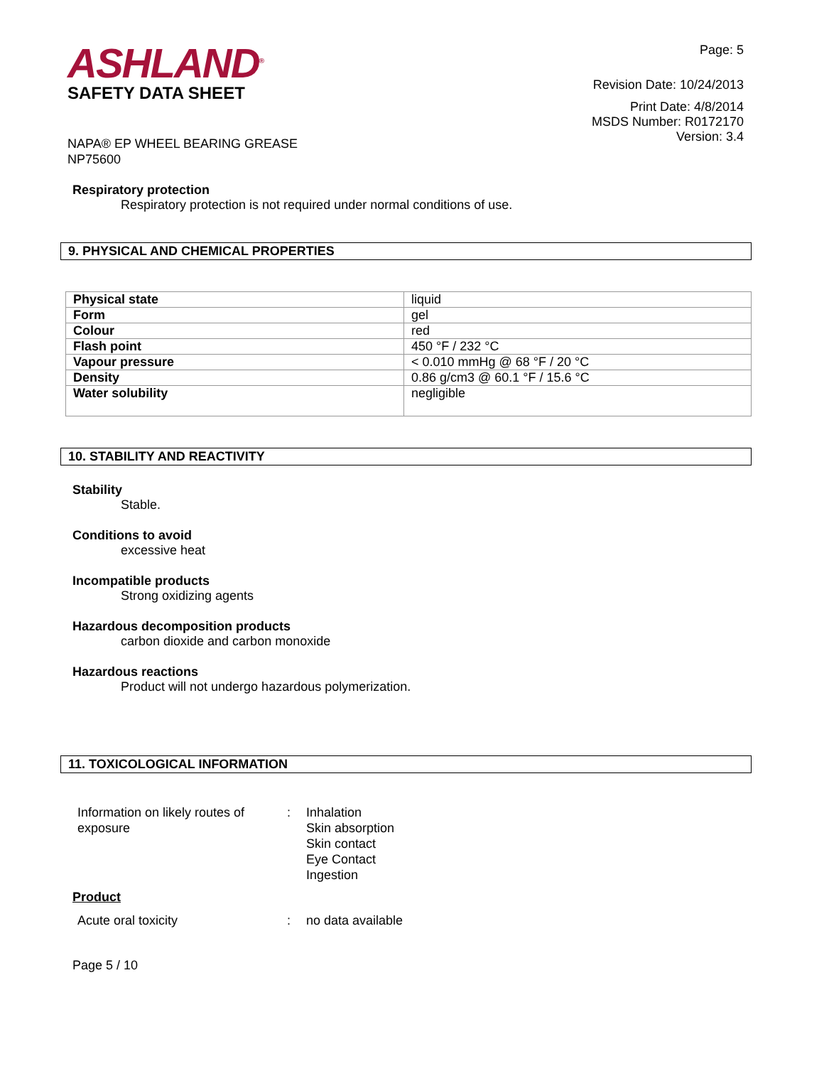ASHLAND<sup>®</sup>
SAFETY DATA SHEET
NAPA® EP WHEEL BEARING GREASE
NP75600
Page: 5
Revision Date: 10/24/2013
Print Date: 4/8/2014
MSDS Number: R0172170
Version: 3.4
Respiratory protection
Respiratory protection is not required under normal conditions of use.
9. PHYSICAL AND CHEMICAL PROPERTIES
| Physical state | liquid |
| Form | gel |
| Colour | red |
| Flash point | 450 °F / 232 °C |
| Vapour pressure | < 0.010 mmHg @ 68 °F / 20 °C |
| Density | 0.86 g/cm3 @ 60.1 °F / 15.6 °C |
| Water solubility | negligible |
10. STABILITY AND REACTIVITY
Stability
Stable.
Conditions to avoid
excessive heat
Incompatible products
Strong oxidizing agents
Hazardous decomposition products
carbon dioxide and carbon monoxide
Hazardous reactions
Product will not undergo hazardous polymerization.
11. TOXICOLOGICAL INFORMATION
Information on likely routes of
exposure
: Inhalation
Skin absorption
Skin contact
Eye Contact
Ingestion
Product
Acute oral toxicity : no data available
Page 5 / 10